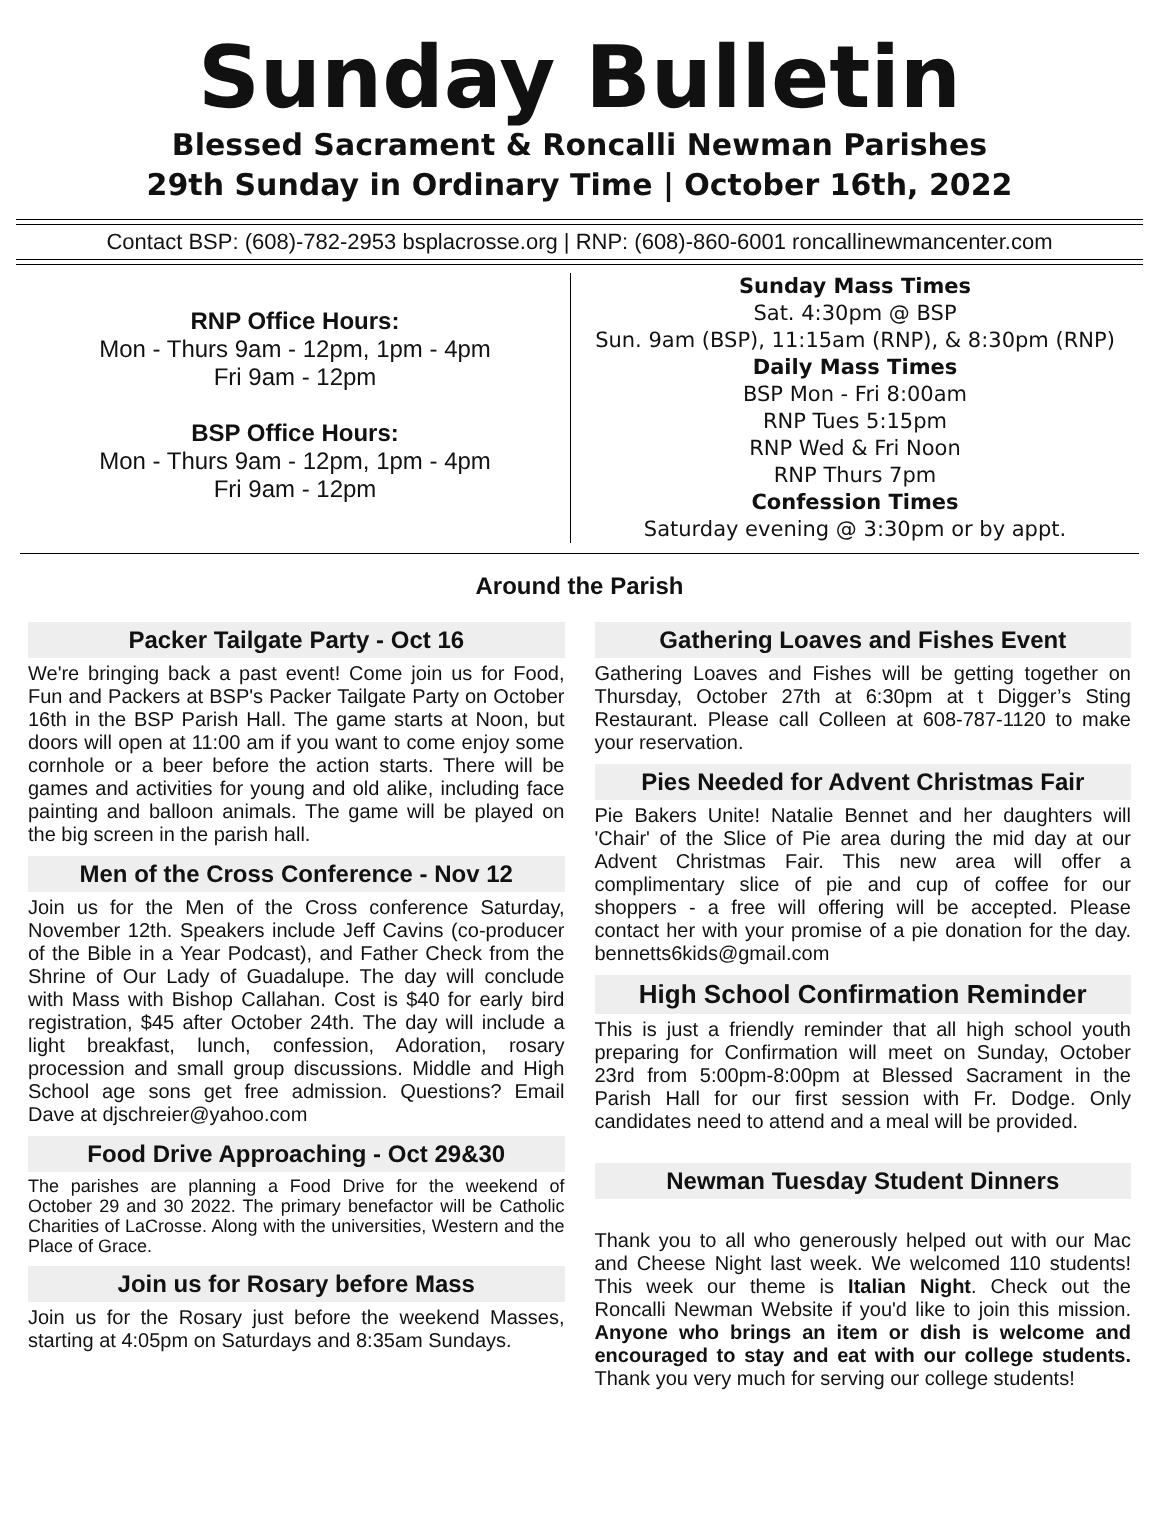Sunday Bulletin
Blessed Sacrament & Roncalli Newman Parishes
29th Sunday in Ordinary Time | October 16th, 2022
Contact BSP: (608)-782-2953 bsplacrosse.org | RNP: (608)-860-6001 roncallinewmancenter.com
RNP Office Hours:
Mon - Thurs 9am - 12pm, 1pm - 4pm
Fri 9am - 12pm
BSP Office Hours:
Mon - Thurs 9am - 12pm, 1pm - 4pm
Fri 9am - 12pm
Sunday Mass Times
Sat. 4:30pm @ BSP
Sun. 9am (BSP), 11:15am (RNP), & 8:30pm (RNP)
Daily Mass Times
BSP Mon - Fri 8:00am
RNP Tues 5:15pm
RNP Wed & Fri Noon
RNP Thurs 7pm
Confession Times
Saturday evening @ 3:30pm or by appt.
Around the Parish
Packer Tailgate Party - Oct 16
We're bringing back a past event! Come join us for Food, Fun and Packers at BSP's Packer Tailgate Party on October 16th in the BSP Parish Hall. The game starts at Noon, but doors will open at 11:00 am if you want to come enjoy some cornhole or a beer before the action starts. There will be games and activities for young and old alike, including face painting and balloon animals. The game will be played on the big screen in the parish hall.
Men of the Cross Conference - Nov 12
Join us for the Men of the Cross conference Saturday, November 12th. Speakers include Jeff Cavins (co-producer of the Bible in a Year Podcast), and Father Check from the Shrine of Our Lady of Guadalupe. The day will conclude with Mass with Bishop Callahan. Cost is $40 for early bird registration, $45 after October 24th. The day will include a light breakfast, lunch, confession, Adoration, rosary procession and small group discussions. Middle and High School age sons get free admission. Questions? Email Dave at djschreier@yahoo.com
Food Drive Approaching - Oct 29&30
The parishes are planning a Food Drive for the weekend of October 29 and 30 2022. The primary benefactor will be Catholic Charities of LaCrosse. Along with the universities, Western and the Place of Grace.
Join us for Rosary before Mass
Join us for the Rosary just before the weekend Masses, starting at 4:05pm on Saturdays and 8:35am Sundays.
Gathering Loaves and Fishes Event
Gathering Loaves and Fishes will be getting together on Thursday, October 27th at 6:30pm at t Digger’s Sting Restaurant. Please call Colleen at 608-787-1120 to make your reservation.
Pies Needed for Advent Christmas Fair
Pie Bakers Unite! Natalie Bennet and her daughters will 'Chair' of the Slice of Pie area during the mid day at our Advent Christmas Fair. This new area will offer a complimentary slice of pie and cup of coffee for our shoppers - a free will offering will be accepted. Please contact her with your promise of a pie donation for the day. bennetts6kids@gmail.com
High School Confirmation Reminder
This is just a friendly reminder that all high school youth preparing for Confirmation will meet on Sunday, October 23rd from 5:00pm-8:00pm at Blessed Sacrament in the Parish Hall for our first session with Fr. Dodge. Only candidates need to attend and a meal will be provided.
Newman Tuesday Student Dinners
Thank you to all who generously helped out with our Mac and Cheese Night last week. We welcomed 110 students! This week our theme is Italian Night. Check out the Roncalli Newman Website if you'd like to join this mission. Anyone who brings an item or dish is welcome and encouraged to stay and eat with our college students. Thank you very much for serving our college students!